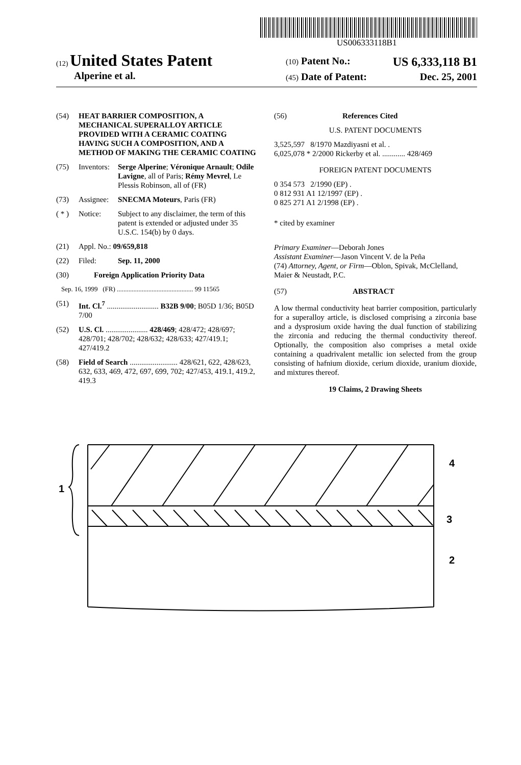US006333118B1
(12) United States Patent
Alperine et al.
(10) Patent No.: US 6,333,118 B1
(45) Date of Patent: Dec. 25, 2001
(54) HEAT BARRIER COMPOSITION, A MECHANICAL SUPERALLOY ARTICLE PROVIDED WITH A CERAMIC COATING HAVING SUCH A COMPOSITION, AND A METHOD OF MAKING THE CERAMIC COATING
(75) Inventors: Serge Alperine; Véronique Arnault; Odile Lavigne, all of Paris; Rémy Mevrel, Le Plessis Robinson, all of (FR)
(73) Assignee: SNECMA Moteurs, Paris (FR)
( * ) Notice: Subject to any disclaimer, the term of this patent is extended or adjusted under 35 U.S.C. 154(b) by 0 days.
(21) Appl. No.: 09/659,818
(22) Filed: Sep. 11, 2000
(30) Foreign Application Priority Data
Sep. 16, 1999 (FR) .............................................. 99 11565
(51) Int. Cl.<sup>7</sup> ........................... B32B 9/00; B05D 1/36; B05D 7/00
(52) U.S. Cl. ...................... 428/469; 428/472; 428/697; 428/701; 428/702; 428/632; 428/633; 427/419.1; 427/419.2
(58) Field of Search ......................... 428/621, 622, 428/623, 632, 633, 469, 472, 697, 699, 702; 427/453, 419.1, 419.2, 419.3
(56) References Cited
U.S. PATENT DOCUMENTS
3,525,597 8/1970 Mazdiyasni et al. .
6,025,078 * 2/2000 Rickerby et al. ............ 428/469
FOREIGN PATENT DOCUMENTS
0 354 573 2/1990 (EP) .
0 812 931 A1 12/1997 (EP) .
0 825 271 A1 2/1998 (EP) .
* cited by examiner
Primary Examiner—Deborah Jones
Assistant Examiner—Jason Vincent V. de la Peña
(74) Attorney, Agent, or Firm—Oblon, Spivak, McClelland, Maier & Neustadt, P.C.
(57) ABSTRACT
A low thermal conductivity heat barrier composition, particularly for a superalloy article, is disclosed comprising a zirconia base and a dysprosium oxide having the dual function of stabilizing the zirconia and reducing the thermal conductivity thereof. Optionally, the composition also comprises a metal oxide containing a quadrivalent metallic ion selected from the group consisting of hafnium dioxide, cerium dioxide, uranium dioxide, and mixtures thereof.
19 Claims, 2 Drawing Sheets
1
4
3
2